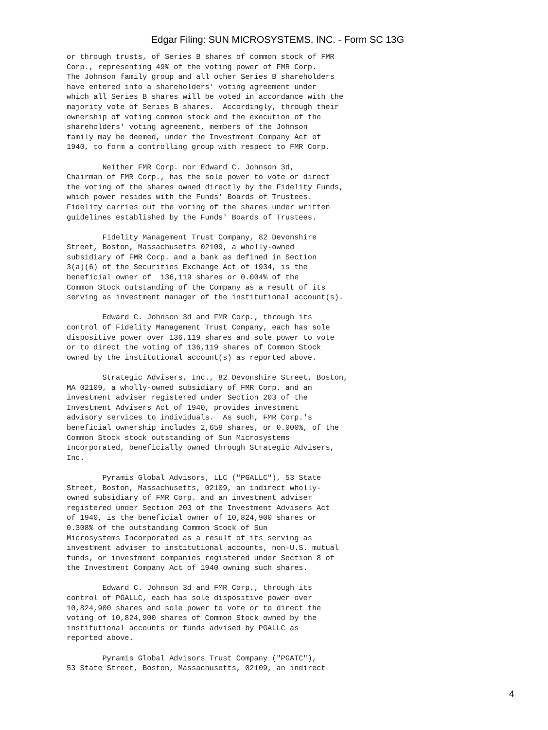Edgar Filing: SUN MICROSYSTEMS, INC. - Form SC 13G
or through trusts, of Series B shares of common stock of FMR
Corp., representing 49% of the voting power of FMR Corp.
The Johnson family group and all other Series B shareholders
have entered into a shareholders' voting agreement under
which all Series B shares will be voted in accordance with the
majority vote of Series B shares.  Accordingly, through their
ownership of voting common stock and the execution of the
shareholders' voting agreement, members of the Johnson
family may be deemed, under the Investment Company Act of
1940, to form a controlling group with respect to FMR Corp.

        Neither FMR Corp. nor Edward C. Johnson 3d,
Chairman of FMR Corp., has the sole power to vote or direct
the voting of the shares owned directly by the Fidelity Funds,
which power resides with the Funds' Boards of Trustees.
Fidelity carries out the voting of the shares under written
guidelines established by the Funds' Boards of Trustees.

        Fidelity Management Trust Company, 82 Devonshire
Street, Boston, Massachusetts 02109, a wholly-owned
subsidiary of FMR Corp. and a bank as defined in Section
3(a)(6) of the Securities Exchange Act of 1934, is the
beneficial owner of  136,119 shares or 0.004% of the
Common Stock outstanding of the Company as a result of its
serving as investment manager of the institutional account(s).

        Edward C. Johnson 3d and FMR Corp., through its
control of Fidelity Management Trust Company, each has sole
dispositive power over 136,119 shares and sole power to vote
or to direct the voting of 136,119 shares of Common Stock
owned by the institutional account(s) as reported above.

        Strategic Advisers, Inc., 82 Devonshire Street, Boston,
MA 02109, a wholly-owned subsidiary of FMR Corp. and an
investment adviser registered under Section 203 of the
Investment Advisers Act of 1940, provides investment
advisory services to individuals.  As such, FMR Corp.'s
beneficial ownership includes 2,659 shares, or 0.000%, of the
Common Stock stock outstanding of Sun Microsystems
Incorporated, beneficially owned through Strategic Advisers,
Inc.

        Pyramis Global Advisors, LLC ("PGALLC"), 53 State
Street, Boston, Massachusetts, 02109, an indirect wholly-
owned subsidiary of FMR Corp. and an investment adviser
registered under Section 203 of the Investment Advisers Act
of 1940, is the beneficial owner of 10,824,900 shares or
0.308% of the outstanding Common Stock of Sun
Microsystems Incorporated as a result of its serving as
investment adviser to institutional accounts, non-U.S. mutual
funds, or investment companies registered under Section 8 of
the Investment Company Act of 1940 owning such shares.

        Edward C. Johnson 3d and FMR Corp., through its
control of PGALLC, each has sole dispositive power over
10,824,900 shares and sole power to vote or to direct the
voting of 10,824,900 shares of Common Stock owned by the
institutional accounts or funds advised by PGALLC as
reported above.

        Pyramis Global Advisors Trust Company ("PGATC"),
53 State Street, Boston, Massachusetts, 02109, an indirect
4